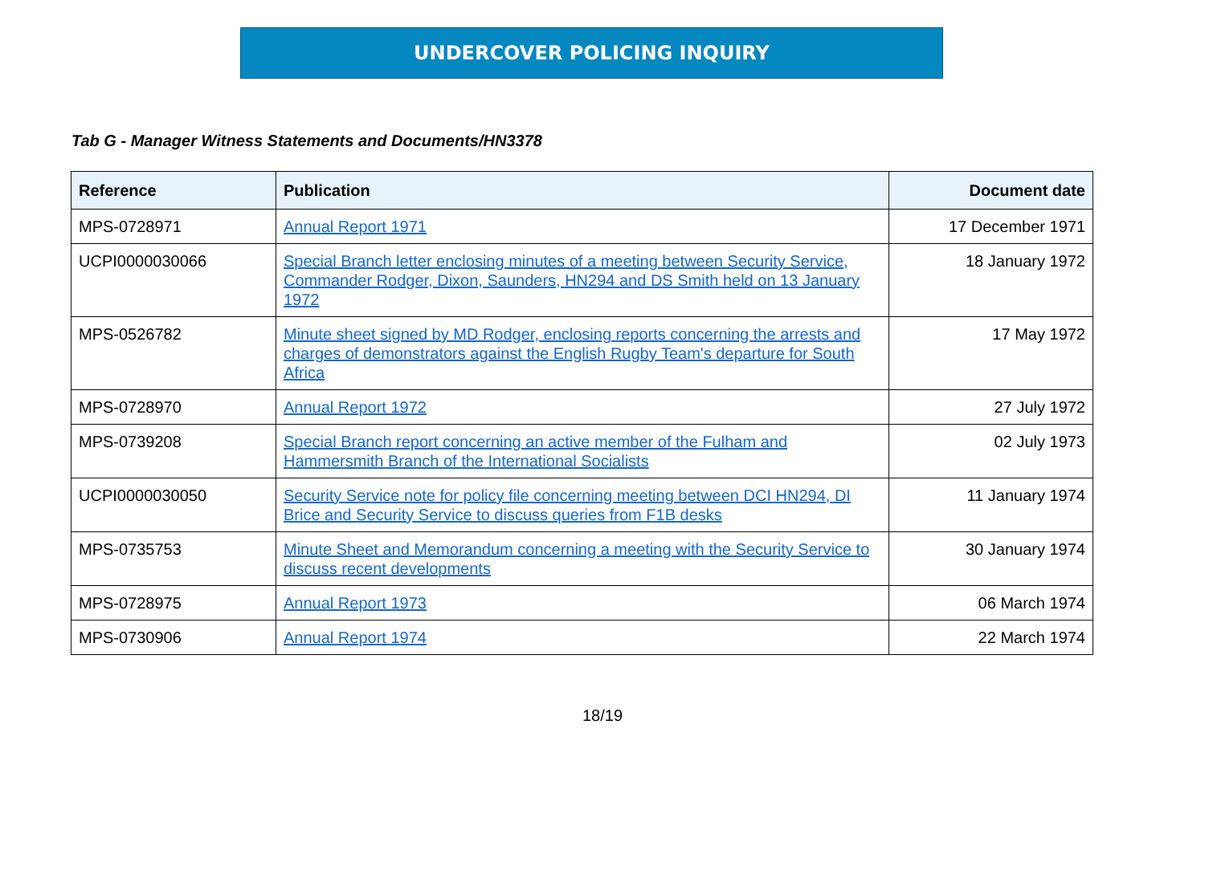UNDERCOVER POLICING INQUIRY
Tab G - Manager Witness Statements and Documents/HN3378
| Reference | Publication | Document date |
| --- | --- | --- |
| MPS-0728971 | Annual Report 1971 | 17 December 1971 |
| UCPI0000030066 | Special Branch letter enclosing minutes of a meeting between Security Service, Commander Rodger, Dixon, Saunders, HN294 and DS Smith held on 13 January 1972 | 18 January 1972 |
| MPS-0526782 | Minute sheet signed by MD Rodger, enclosing reports concerning the arrests and charges of demonstrators against the English Rugby Team's departure for South Africa | 17 May 1972 |
| MPS-0728970 | Annual Report 1972 | 27 July 1972 |
| MPS-0739208 | Special Branch report concerning an active member of the Fulham and Hammersmith Branch of the International Socialists | 02 July 1973 |
| UCPI0000030050 | Security Service note for policy file concerning meeting between DCI HN294, DI Brice and Security Service to discuss queries from F1B desks | 11 January 1974 |
| MPS-0735753 | Minute Sheet and Memorandum concerning a meeting with the Security Service to discuss recent developments | 30 January 1974 |
| MPS-0728975 | Annual Report 1973 | 06 March 1974 |
| MPS-0730906 | Annual Report 1974 | 22 March 1974 |
18/19